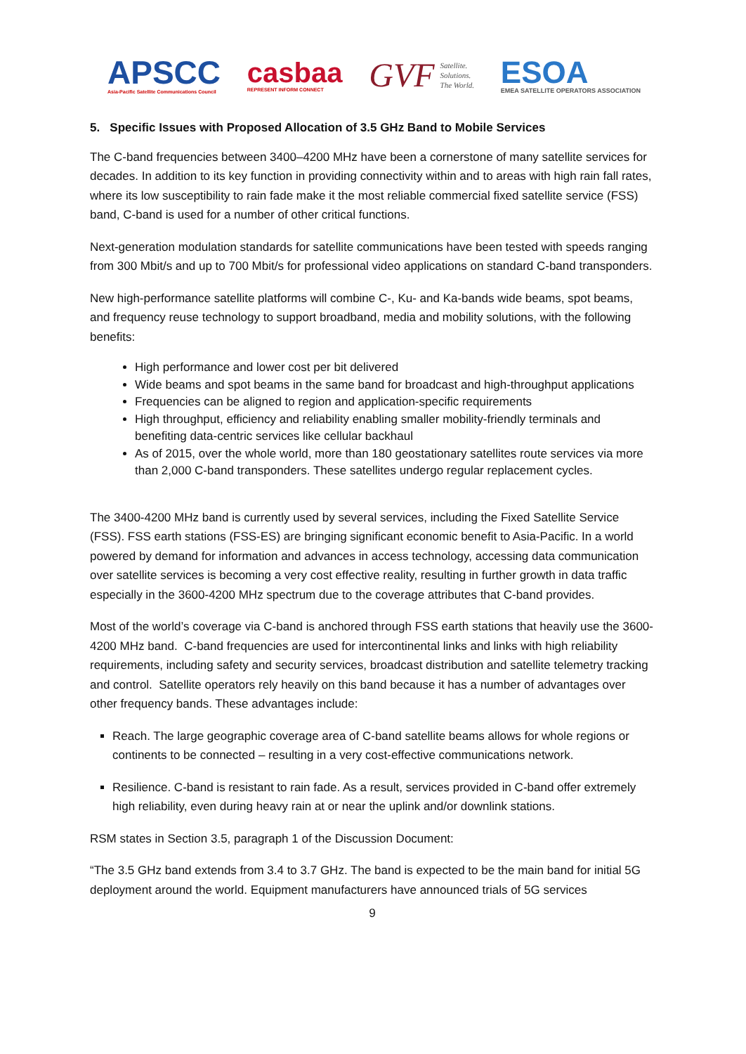APSCC
Asia-Pacific Satellite Communications Council
casbaa
REPRESENT INFORM CONNECT
GVF Satellite.
Solutions.
The World.
ESOA
EMEA SATELLITE OPERATORS ASSOCIATION
5. Specific Issues with Proposed Allocation of 3.5 GHz Band to Mobile Services
The C-band frequencies between 3400–4200 MHz have been a cornerstone of many satellite services for decades. In addition to its key function in providing connectivity within and to areas with high rain fall rates, where its low susceptibility to rain fade make it the most reliable commercial fixed satellite service (FSS) band, C-band is used for a number of other critical functions.
Next-generation modulation standards for satellite communications have been tested with speeds ranging from 300 Mbit/s and up to 700 Mbit/s for professional video applications on standard C-band transponders.
New high-performance satellite platforms will combine C-, Ku- and Ka-bands wide beams, spot beams, and frequency reuse technology to support broadband, media and mobility solutions, with the following benefits:
High performance and lower cost per bit delivered
Wide beams and spot beams in the same band for broadcast and high-throughput applications
Frequencies can be aligned to region and application-specific requirements
High throughput, efficiency and reliability enabling smaller mobility-friendly terminals and benefiting data-centric services like cellular backhaul
As of 2015, over the whole world, more than 180 geostationary satellites route services via more than 2,000 C-band transponders. These satellites undergo regular replacement cycles.
The 3400-4200 MHz band is currently used by several services, including the Fixed Satellite Service (FSS). FSS earth stations (FSS-ES) are bringing significant economic benefit to Asia-Pacific. In a world powered by demand for information and advances in access technology, accessing data communication over satellite services is becoming a very cost effective reality, resulting in further growth in data traffic especially in the 3600-4200 MHz spectrum due to the coverage attributes that C-band provides.
Most of the world’s coverage via C-band is anchored through FSS earth stations that heavily use the 3600-4200 MHz band. C-band frequencies are used for intercontinental links and links with high reliability requirements, including safety and security services, broadcast distribution and satellite telemetry tracking and control. Satellite operators rely heavily on this band because it has a number of advantages over other frequency bands. These advantages include:
Reach. The large geographic coverage area of C-band satellite beams allows for whole regions or continents to be connected – resulting in a very cost-effective communications network.
Resilience. C-band is resistant to rain fade. As a result, services provided in C-band offer extremely high reliability, even during heavy rain at or near the uplink and/or downlink stations.
RSM states in Section 3.5, paragraph 1 of the Discussion Document:
“The 3.5 GHz band extends from 3.4 to 3.7 GHz. The band is expected to be the main band for initial 5G deployment around the world. Equipment manufacturers have announced trials of 5G services
9